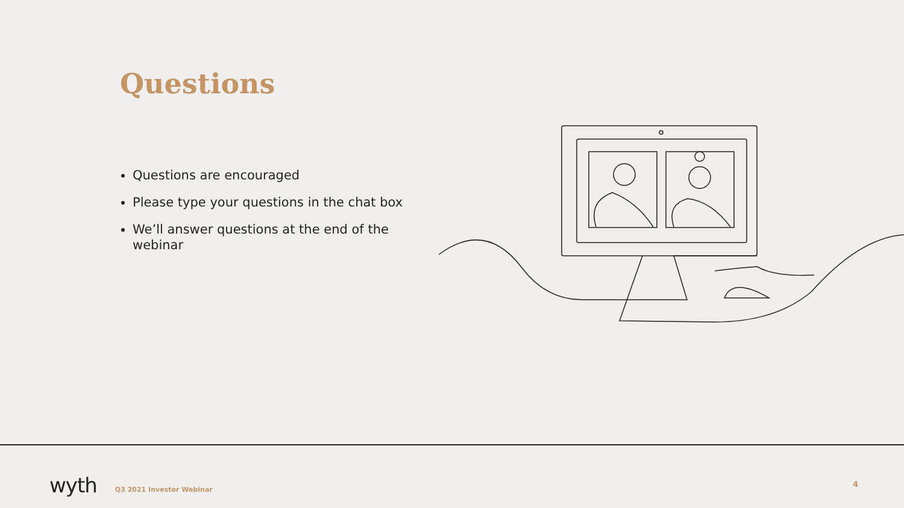Questions
Questions are encouraged
Please type your questions in the chat box
We’ll answer questions at the end of the webinar
wyth Q3 2021 Investor Webinar 4